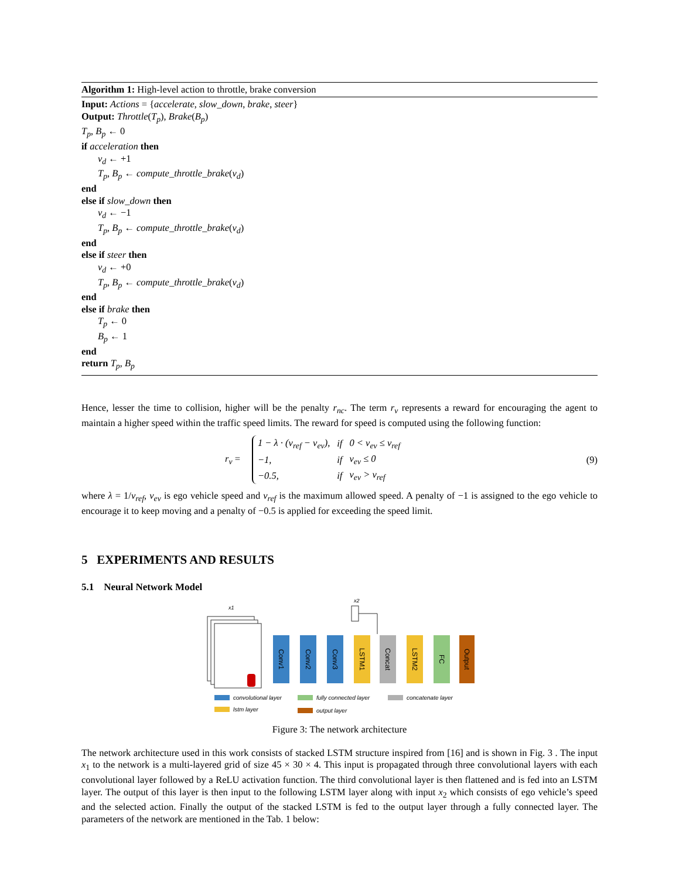Algorithm 1: High-level action to throttle, brake conversion
Input: Actions = {accelerate, slow_down, brake, steer}
Output: Throttle(T<sub>p</sub>), Brake(B<sub>p</sub>)
T<sub>p</sub>, B<sub>p</sub> ← 0
if acceleration then
v<sub>d</sub> ← +1
T<sub>p</sub>, B<sub>p</sub> ← compute_throttle_brake(v<sub>d</sub>)
end
else if slow_down then
v<sub>d</sub> ← −1
T<sub>p</sub>, B<sub>p</sub> ← compute_throttle_brake(v<sub>d</sub>)
end
else if steer then
v<sub>d</sub> ← +0
T<sub>p</sub>, B<sub>p</sub> ← compute_throttle_brake(v<sub>d</sub>)
end
else if brake then
T<sub>p</sub> ← 0
B<sub>p</sub> ← 1
end
return T<sub>p</sub>, B<sub>p</sub>
Hence, lesser the time to collision, higher will be the penalty r<sub>nc</sub>. The term r<sub>v</sub> represents a reward for encouraging the agent to maintain a higher speed within the traffic speed limits. The reward for speed is computed using the following function:
r<sub>v</sub> =
| 1 − λ · (v<sub>ref</sub> − v<sub>ev</sub>), | if | 0 < v<sub>ev</sub> ≤ v<sub>ref</sub> |
| −1, | if | v<sub>ev</sub> ≤ 0 |
| −0.5, | if | v<sub>ev</sub> > v<sub>ref</sub> |
(9)
where λ = 1/v<sub>ref</sub>, v<sub>ev</sub> is ego vehicle speed and v<sub>ref</sub> is the maximum allowed speed. A penalty of −1 is assigned to the ego vehicle to encourage it to keep moving and a penalty of −0.5 is applied for exceeding the speed limit.
5 EXPERIMENTS AND RESULTS
5.1 Neural Network Model
x1
x2
Conv1
Conv2
Conv3
LSTM1
Concat
LSTM2
FC
Output
convolutional layer
fully connected layer
concatenate layer
lstm layer
output layer
Figure 3: The network architecture
The network architecture used in this work consists of stacked LSTM structure inspired from [16] and is shown in Fig. 3 . The input x<sub>1</sub> to the network is a multi-layered grid of size 45 × 30 × 4. This input is propagated through three convolutional layers with each convolutional layer followed by a ReLU activation function. The third convolutional layer is then flattened and is fed into an LSTM layer. The output of this layer is then input to the following LSTM layer along with input x<sub>2</sub> which consists of ego vehicle’s speed and the selected action. Finally the output of the stacked LSTM is fed to the output layer through a fully connected layer. The parameters of the network are mentioned in the Tab. 1 below: